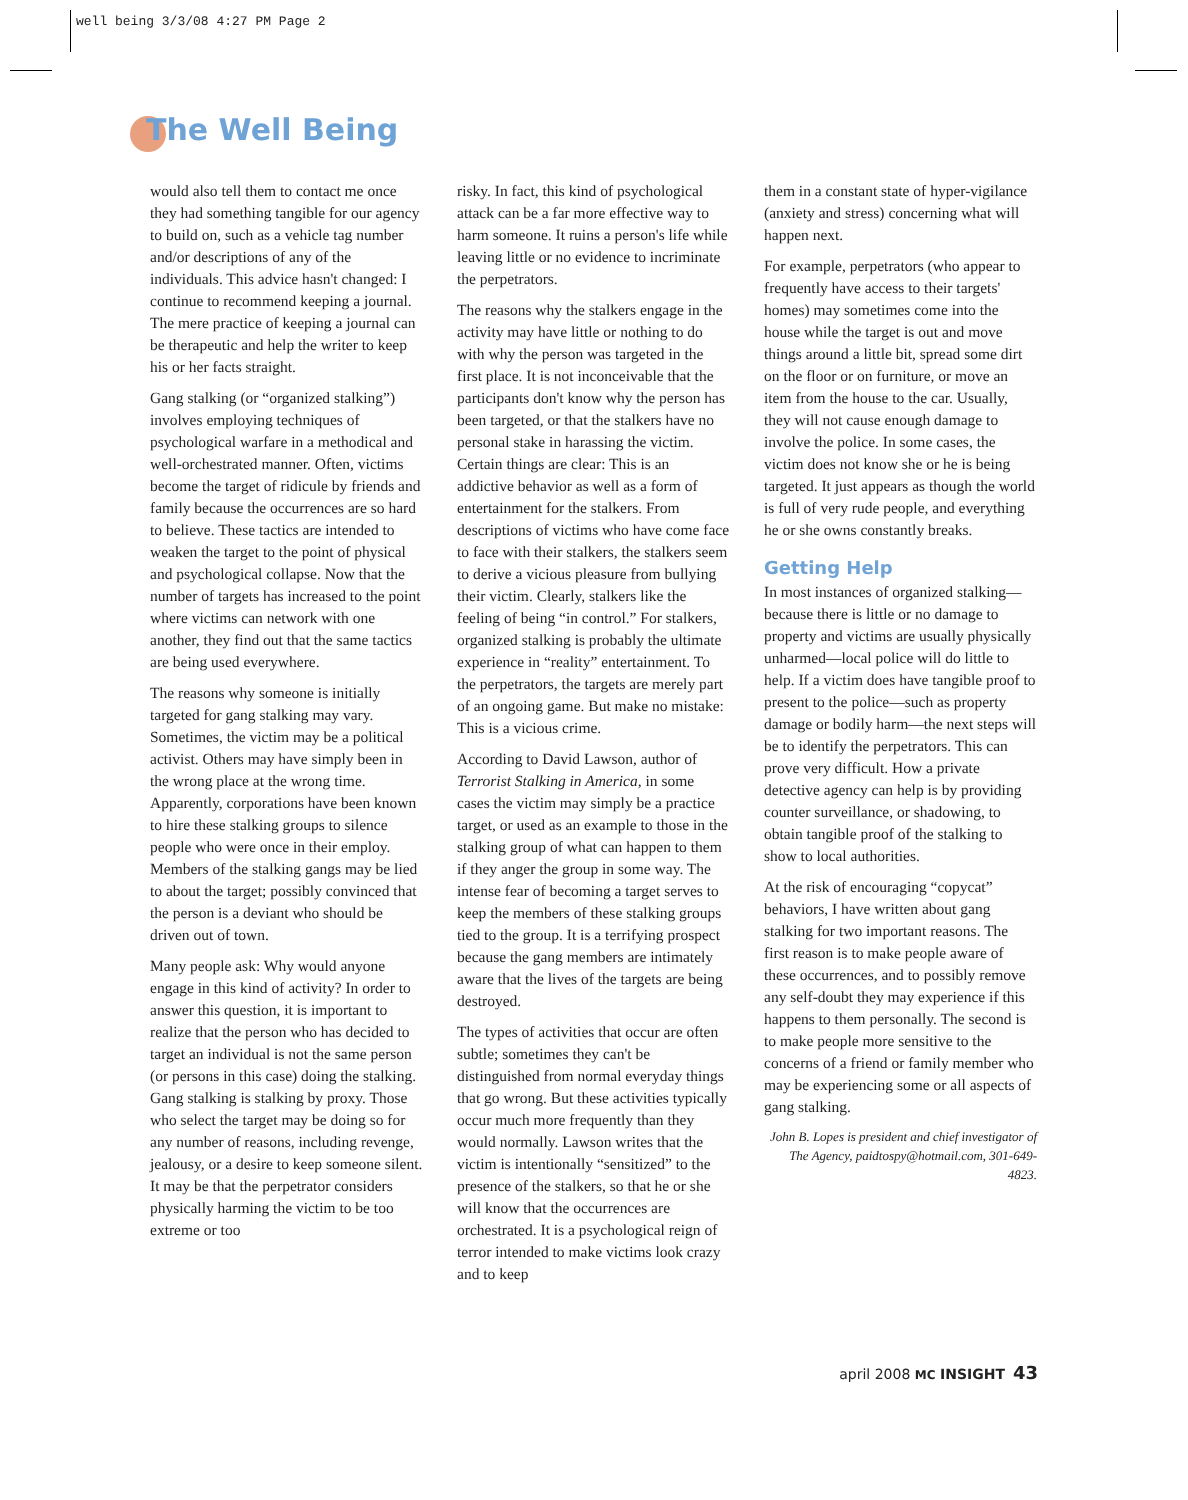well being 3/3/08 4:27 PM Page 2
The Well Being
would also tell them to contact me once they had something tangible for our agency to build on, such as a vehicle tag number and/or descriptions of any of the individuals. This advice hasn't changed: I continue to recommend keeping a journal. The mere practice of keeping a journal can be therapeutic and help the writer to keep his or her facts straight.
Gang stalking (or “organized stalking”) involves employing techniques of psychological warfare in a methodical and well-orchestrated manner. Often, victims become the target of ridicule by friends and family because the occurrences are so hard to believe. These tactics are intended to weaken the target to the point of physical and psychological collapse. Now that the number of targets has increased to the point where victims can network with one another, they find out that the same tactics are being used everywhere.
The reasons why someone is initially targeted for gang stalking may vary. Sometimes, the victim may be a political activist. Others may have simply been in the wrong place at the wrong time. Apparently, corporations have been known to hire these stalking groups to silence people who were once in their employ. Members of the stalking gangs may be lied to about the target; possibly convinced that the person is a deviant who should be driven out of town.
Many people ask: Why would anyone engage in this kind of activity? In order to answer this question, it is important to realize that the person who has decided to target an individual is not the same person (or persons in this case) doing the stalking. Gang stalking is stalking by proxy. Those who select the target may be doing so for any number of reasons, including revenge, jealousy, or a desire to keep someone silent. It may be that the perpetrator considers physically harming the victim to be too extreme or too
risky. In fact, this kind of psychological attack can be a far more effective way to harm someone. It ruins a person's life while leaving little or no evidence to incriminate the perpetrators.
The reasons why the stalkers engage in the activity may have little or nothing to do with why the person was targeted in the first place. It is not inconceivable that the participants don't know why the person has been targeted, or that the stalkers have no personal stake in harassing the victim. Certain things are clear: This is an addictive behavior as well as a form of entertainment for the stalkers. From descriptions of victims who have come face to face with their stalkers, the stalkers seem to derive a vicious pleasure from bullying their victim. Clearly, stalkers like the feeling of being “in control.” For stalkers, organized stalking is probably the ultimate experience in “reality” entertainment. To the perpetrators, the targets are merely part of an ongoing game. But make no mistake: This is a vicious crime.
According to David Lawson, author of Terrorist Stalking in America, in some cases the victim may simply be a practice target, or used as an example to those in the stalking group of what can happen to them if they anger the group in some way. The intense fear of becoming a target serves to keep the members of these stalking groups tied to the group. It is a terrifying prospect because the gang members are intimately aware that the lives of the targets are being destroyed.
The types of activities that occur are often subtle; sometimes they can't be distinguished from normal everyday things that go wrong. But these activities typically occur much more frequently than they would normally. Lawson writes that the victim is intentionally “sensitized” to the presence of the stalkers, so that he or she will know that the occurrences are orchestrated. It is a psychological reign of terror intended to make victims look crazy and to keep
them in a constant state of hyper-vigilance (anxiety and stress) concerning what will happen next.
For example, perpetrators (who appear to frequently have access to their targets' homes) may sometimes come into the house while the target is out and move things around a little bit, spread some dirt on the floor or on furniture, or move an item from the house to the car. Usually, they will not cause enough damage to involve the police. In some cases, the victim does not know she or he is being targeted. It just appears as though the world is full of very rude people, and everything he or she owns constantly breaks.
Getting Help
In most instances of organized stalking—because there is little or no damage to property and victims are usually physically unharmed—local police will do little to help. If a victim does have tangible proof to present to the police—such as property damage or bodily harm—the next steps will be to identify the perpetrators. This can prove very difficult. How a private detective agency can help is by providing counter surveillance, or shadowing, to obtain tangible proof of the stalking to show to local authorities.
At the risk of encouraging “copycat” behaviors, I have written about gang stalking for two important reasons. The first reason is to make people aware of these occurrences, and to possibly remove any self-doubt they may experience if this happens to them personally. The second is to make people more sensitive to the concerns of a friend or family member who may be experiencing some or all aspects of gang stalking.
John B. Lopes is president and chief investigator of The Agency, paidtospy@hotmail.com, 301-649-4823.
april 2008 MC INSIGHT 43